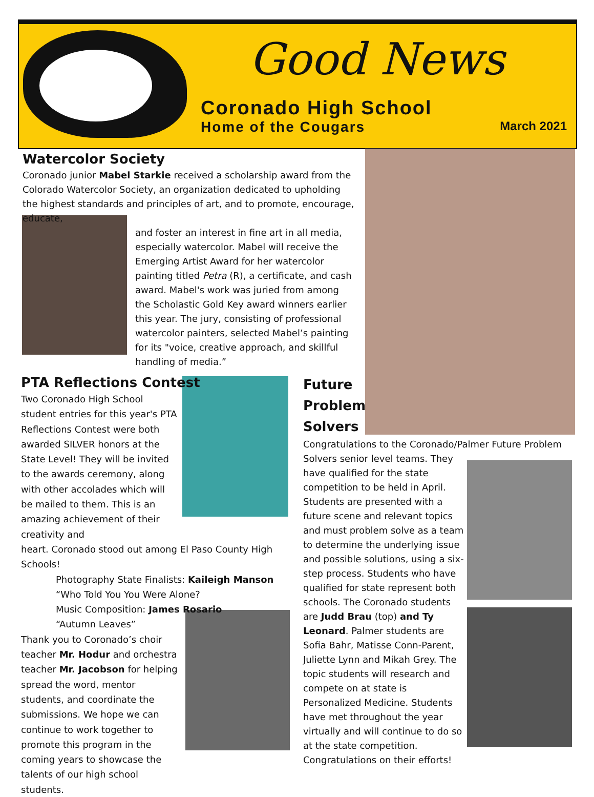Good News
Coronado High School
Home of the Cougars
March 2021
Watercolor Society
Coronado junior Mabel Starkie received a scholarship award from the Colorado Watercolor Society, an organization dedicated to upholding the highest standards and principles of art, and to promote, encourage, educate,
and foster an interest in fine art in all media, especially watercolor. Mabel will receive the Emerging Artist Award for her watercolor painting titled Petra (R), a certificate, and cash award. Mabel's work was juried from among the Scholastic Gold Key award winners earlier this year. The jury, consisting of professional watercolor painters, selected Mabel’s painting for its "voice, creative approach, and skillful handling of media.”
PTA Reflections Contest
Two Coronado High School student entries for this year's PTA Reflections Contest were both awarded SILVER honors at the State Level! They will be invited to the awards ceremony, along with other accolades which will be mailed to them. This is an amazing achievement of their creativity and
heart. Coronado stood out among El Paso County High Schools!
Photography State Finalists: Kaileigh Manson
“Who Told You You Were Alone?
Music Composition: James Rosario
“Autumn Leaves”
Thank you to Coronado’s choir teacher Mr. Hodur and orchestra teacher Mr. Jacobson for helping spread the word, mentor students, and coordinate the submissions. We hope we can continue to work together to promote this program in the coming years to showcase the talents of our high school students.
Future
Problem
Solvers
Congratulations to the Coronado/Palmer Future Problem
Solvers senior level teams. They have qualified for the state competition to be held in April. Students are presented with a future scene and relevant topics and must problem solve as a team to determine the underlying issue and possible solutions, using a six-step process. Students who have qualified for state represent both schools. The Coronado students are Judd Brau (top) and Ty Leonard. Palmer students are Sofia Bahr, Matisse Conn-Parent, Juliette Lynn and Mikah Grey. The topic students will research and compete on at state is Personalized Medicine. Students have met throughout the year virtually and will continue to do so at the state competition. Congratulations on their efforts!